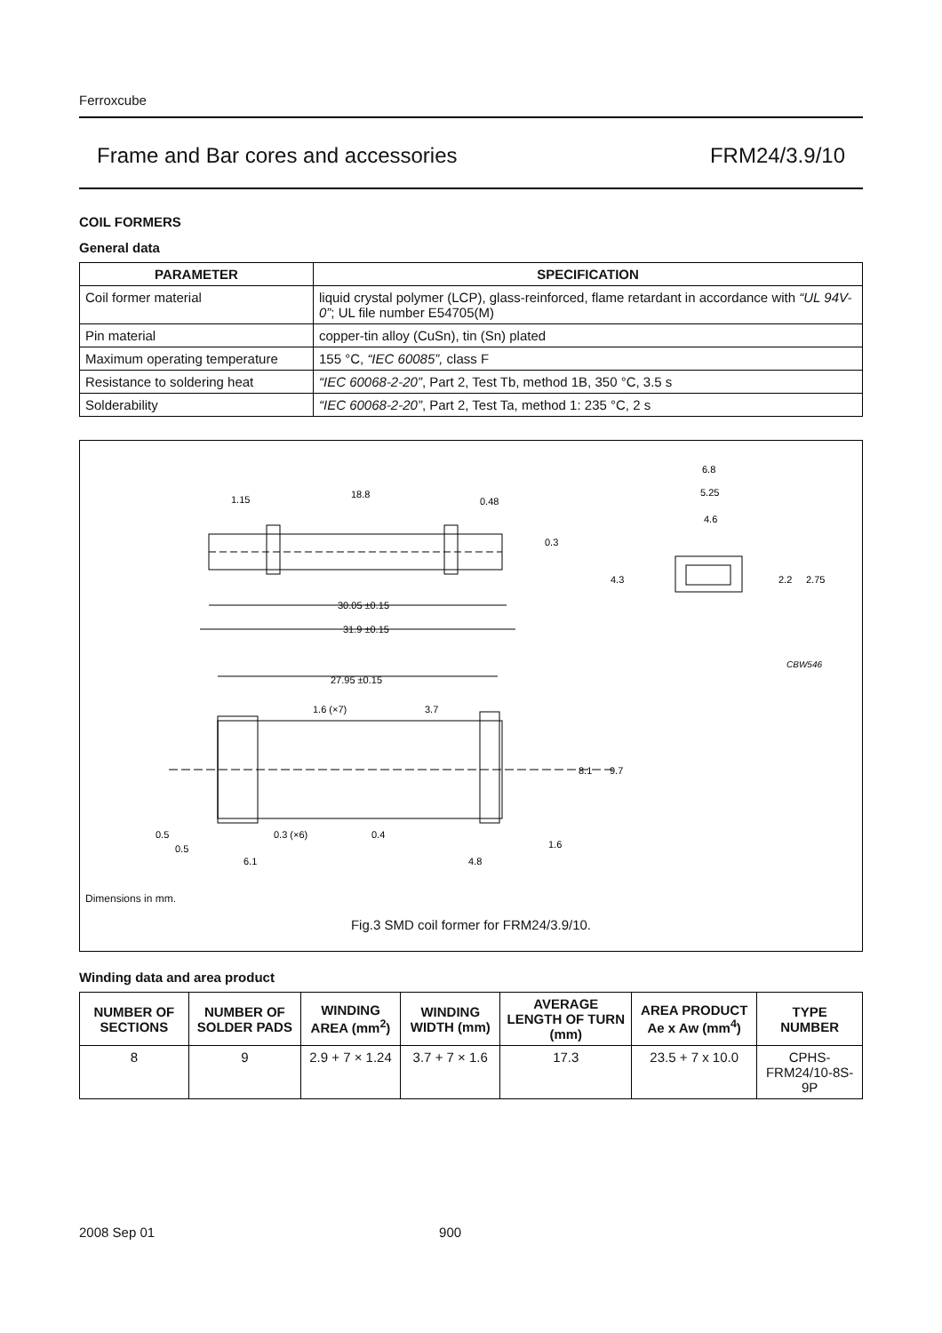Ferroxcube
Frame and Bar cores and accessories FRM24/3.9/10
COIL FORMERS
General data
| PARAMETER | SPECIFICATION |
| --- | --- |
| Coil former material | liquid crystal polymer (LCP), glass-reinforced, flame retardant in accordance with “UL 94V-0” ; UL file number E54705(M) |
| Pin material | copper-tin alloy (CuSn), tin (Sn) plated |
| Maximum operating temperature | 155 °C, “IEC 60085”, class F |
| Resistance to soldering heat | “IEC 60068-2-20” , Part 2, Test Tb, method 1B, 350 °C, 3.5 s |
| Solderability | “IEC 60068-2-20” , Part 2, Test Ta, method 1: 235 °C, 2 s |
1.15
18.8
0.48
0.3
30.05 ±0.15
31.9 ±0.15
6.8
5.25
4.6
4.3
2.2
2.75
CBW546
27.95 ±0.15
1.6 (×7)
3.7
8.1
9.7
1.6
0.5
0.5
0.3 (×6)
0.4
6.1
4.8
Dimensions in mm.
Fig.3 SMD coil former for FRM24/3.9/10.
Winding data and area product
| NUMBER OF SECTIONS | NUMBER OF SOLDER PADS | WINDING AREA (mm<sup>2</sup>) | WINDING WIDTH (mm) | AVERAGE LENGTH OF TURN (mm) | AREA PRODUCT Ae x Aw (mm<sup>4</sup>) | TYPE NUMBER |
| --- | --- | --- | --- | --- | --- | --- |
| 8 | 9 | 2.9 + 7 × 1.24 | 3.7 + 7 × 1.6 | 17.3 | 23.5 + 7 x 10.0 | CPHS-FRM24/10-8S-9P |
2008 Sep 01 900